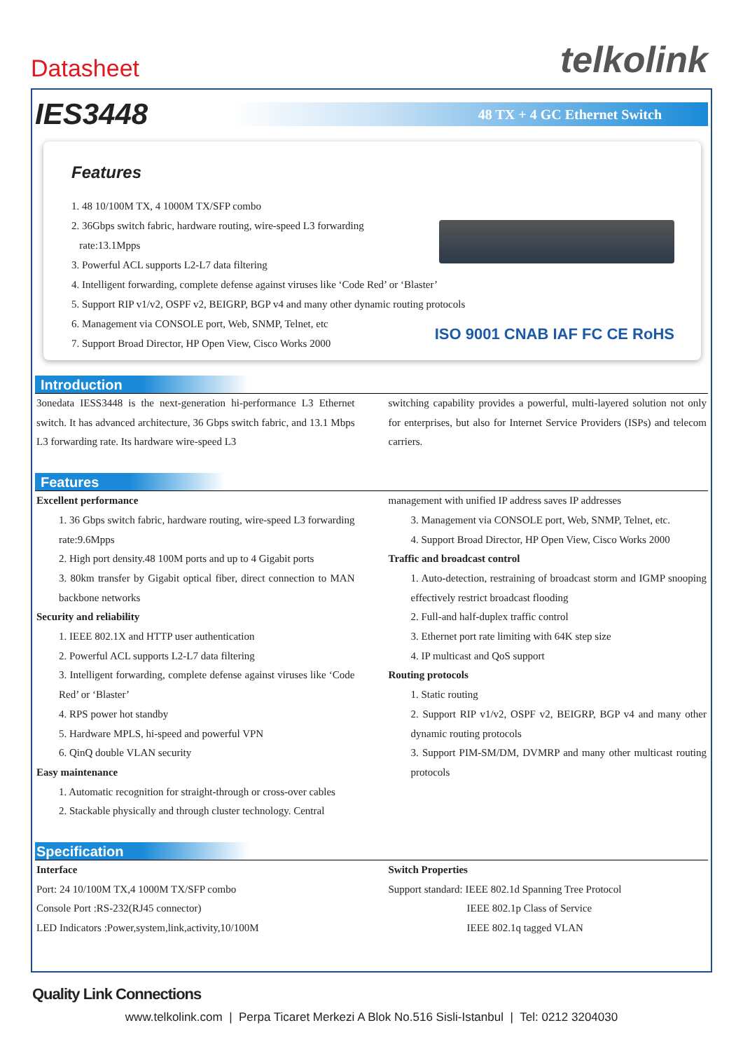Datasheet telkolink
IES3448
48 TX + 4 GC Ethernet Switch
Features
1. 48 10/100M TX, 4 1000M TX/SFP combo
2. 36Gbps switch fabric, hardware routing, wire-speed L3 forwarding
rate:13.1Mpps
3. Powerful ACL supports L2-L7 data filtering
4. Intelligent forwarding, complete defense against viruses like ‘Code Red’ or ‘Blaster’
5. Support RIP v1/v2, OSPF v2, BEIGRP, BGP v4 and many other dynamic routing protocols
6. Management via CONSOLE port, Web, SNMP, Telnet, etc
7. Support Broad Director, HP Open View, Cisco Works 2000
ISO 9001 CNAB IAF FC CE RoHS
Introduction
3onedata IESS3448 is the next-generation hi-performance L3 Ethernet switch. It has advanced architecture, 36 Gbps switch fabric, and 13.1 Mbps L3 forwarding rate. Its hardware wire-speed L3
switching capability provides a powerful, multi-layered solution not only for enterprises, but also for Internet Service Providers (ISPs) and telecom carriers.
Features
Excellent performance
1. 36 Gbps switch fabric, hardware routing, wire-speed L3 forwarding rate:9.6Mpps
2. High port density.48 100M ports and up to 4 Gigabit ports
3. 80km transfer by Gigabit optical fiber, direct connection to MAN backbone networks
Security and reliability
1. IEEE 802.1X and HTTP user authentication
2. Powerful ACL supports L2-L7 data filtering
3. Intelligent forwarding, complete defense against viruses like ‘Code Red’ or ‘Blaster’
4. RPS power hot standby
5. Hardware MPLS, hi-speed and powerful VPN
6. QinQ double VLAN security
Easy maintenance
1. Automatic recognition for straight-through or cross-over cables
2. Stackable physically and through cluster technology. Central
management with unified IP address saves IP addresses
3. Management via CONSOLE port, Web, SNMP, Telnet, etc.
4. Support Broad Director, HP Open View, Cisco Works 2000
Traffic and broadcast control
1. Auto-detection, restraining of broadcast storm and IGMP snooping effectively restrict broadcast flooding
2. Full-and half-duplex traffic control
3. Ethernet port rate limiting with 64K step size
4. IP multicast and QoS support
Routing protocols
1. Static routing
2. Support RIP v1/v2, OSPF v2, BEIGRP, BGP v4 and many other dynamic routing protocols
3. Support PIM-SM/DM, DVMRP and many other multicast routing protocols
Specification
Interface
Port: 24 10/100M TX,4 1000M TX/SFP combo
Console Port :RS-232(RJ45 connector)
LED Indicators :Power,system,link,activity,10/100M
Switch Properties
Support standard: IEEE 802.1d Spanning Tree Protocol
IEEE 802.1p Class of Service
IEEE 802.1q tagged VLAN
Quality Link Connections
www.telkolink.com | Perpa Ticaret Merkezi A Blok No.516 Sisli-Istanbul | Tel: 0212 3204030